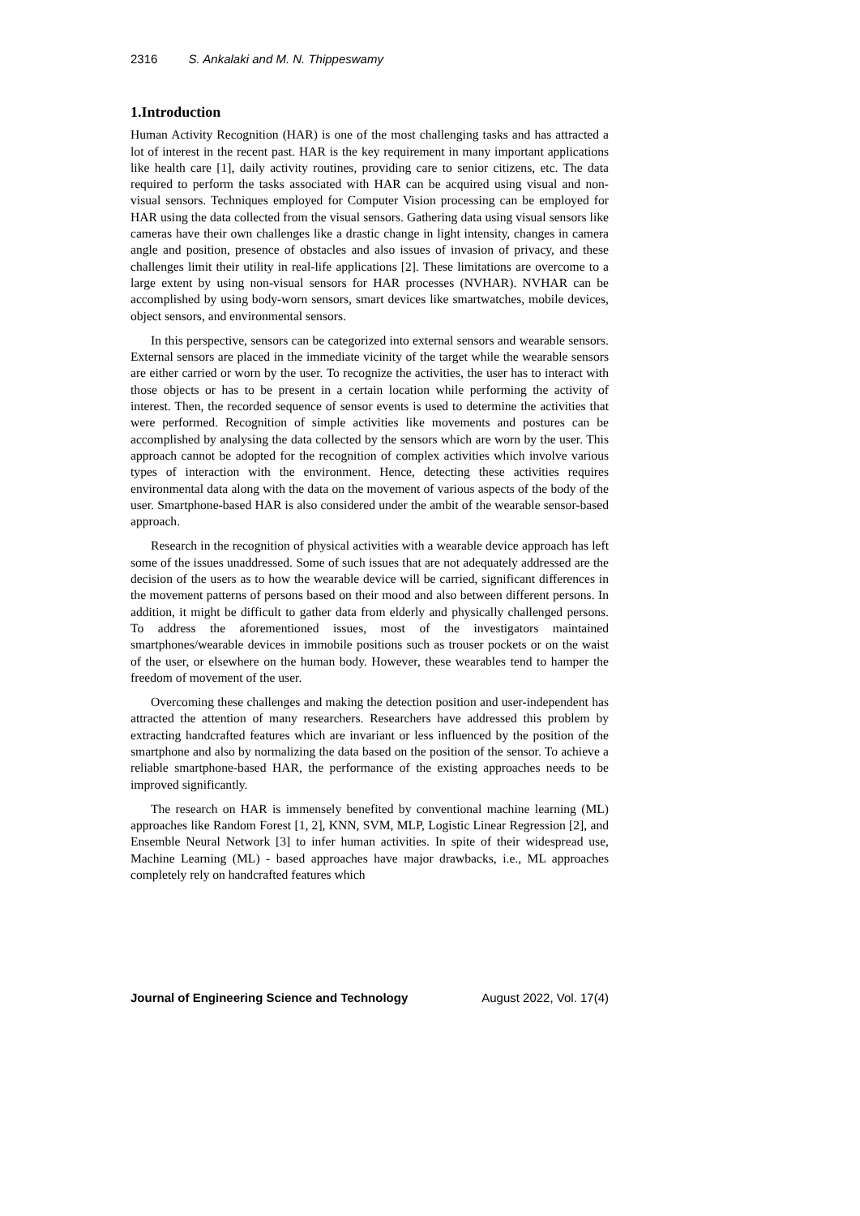2316 S. Ankalaki and M. N. Thippeswamy
1.Introduction
Human Activity Recognition (HAR) is one of the most challenging tasks and has attracted a lot of interest in the recent past. HAR is the key requirement in many important applications like health care [1], daily activity routines, providing care to senior citizens, etc. The data required to perform the tasks associated with HAR can be acquired using visual and non-visual sensors. Techniques employed for Computer Vision processing can be employed for HAR using the data collected from the visual sensors. Gathering data using visual sensors like cameras have their own challenges like a drastic change in light intensity, changes in camera angle and position, presence of obstacles and also issues of invasion of privacy, and these challenges limit their utility in real-life applications [2]. These limitations are overcome to a large extent by using non-visual sensors for HAR processes (NVHAR). NVHAR can be accomplished by using body-worn sensors, smart devices like smartwatches, mobile devices, object sensors, and environmental sensors.
In this perspective, sensors can be categorized into external sensors and wearable sensors. External sensors are placed in the immediate vicinity of the target while the wearable sensors are either carried or worn by the user. To recognize the activities, the user has to interact with those objects or has to be present in a certain location while performing the activity of interest. Then, the recorded sequence of sensor events is used to determine the activities that were performed. Recognition of simple activities like movements and postures can be accomplished by analysing the data collected by the sensors which are worn by the user. This approach cannot be adopted for the recognition of complex activities which involve various types of interaction with the environment. Hence, detecting these activities requires environmental data along with the data on the movement of various aspects of the body of the user. Smartphone-based HAR is also considered under the ambit of the wearable sensor-based approach.
Research in the recognition of physical activities with a wearable device approach has left some of the issues unaddressed. Some of such issues that are not adequately addressed are the decision of the users as to how the wearable device will be carried, significant differences in the movement patterns of persons based on their mood and also between different persons. In addition, it might be difficult to gather data from elderly and physically challenged persons. To address the aforementioned issues, most of the investigators maintained smartphones/wearable devices in immobile positions such as trouser pockets or on the waist of the user, or elsewhere on the human body. However, these wearables tend to hamper the freedom of movement of the user.
Overcoming these challenges and making the detection position and user-independent has attracted the attention of many researchers. Researchers have addressed this problem by extracting handcrafted features which are invariant or less influenced by the position of the smartphone and also by normalizing the data based on the position of the sensor. To achieve a reliable smartphone-based HAR, the performance of the existing approaches needs to be improved significantly.
The research on HAR is immensely benefited by conventional machine learning (ML) approaches like Random Forest [1, 2], KNN, SVM, MLP, Logistic Linear Regression [2], and Ensemble Neural Network [3] to infer human activities. In spite of their widespread use, Machine Learning (ML) - based approaches have major drawbacks, i.e., ML approaches completely rely on handcrafted features which
Journal of Engineering Science and Technology August 2022, Vol. 17(4)